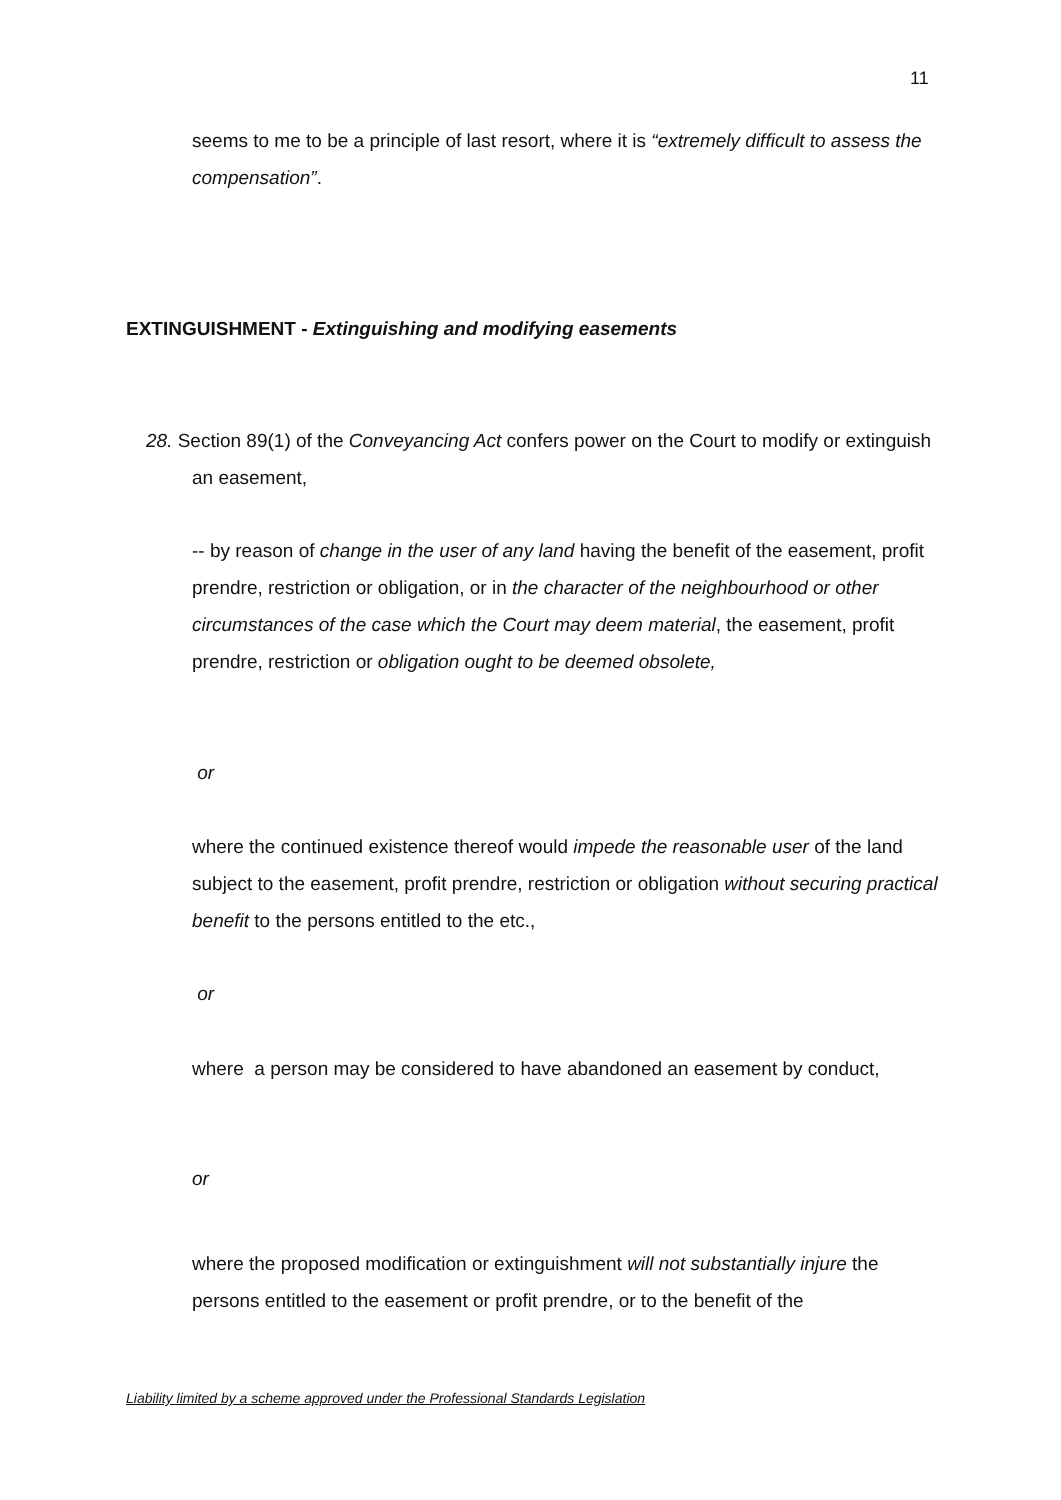11
seems to me to be a principle of last resort, where it is “extremely difficult to assess the compensation”.
EXTINGUISHMENT - Extinguishing and modifying easements
28. Section 89(1) of the Conveyancing Act confers power on the Court to modify or extinguish an easement,
-- by reason of change in the user of any land having the benefit of the easement, profit prendre, restriction or obligation, or in the character of the neighbourhood or other circumstances of the case which the Court may deem material, the easement, profit prendre, restriction or obligation ought to be deemed obsolete,
or
where the continued existence thereof would impede the reasonable user of the land subject to the easement, profit prendre, restriction or obligation without securing practical benefit to the persons entitled to the etc.,
or
where a person may be considered to have abandoned an easement by conduct,
or
where the proposed modification or extinguishment will not substantially injure the persons entitled to the easement or profit prendre, or to the benefit of the
Liability limited by a scheme approved under the Professional Standards Legislation